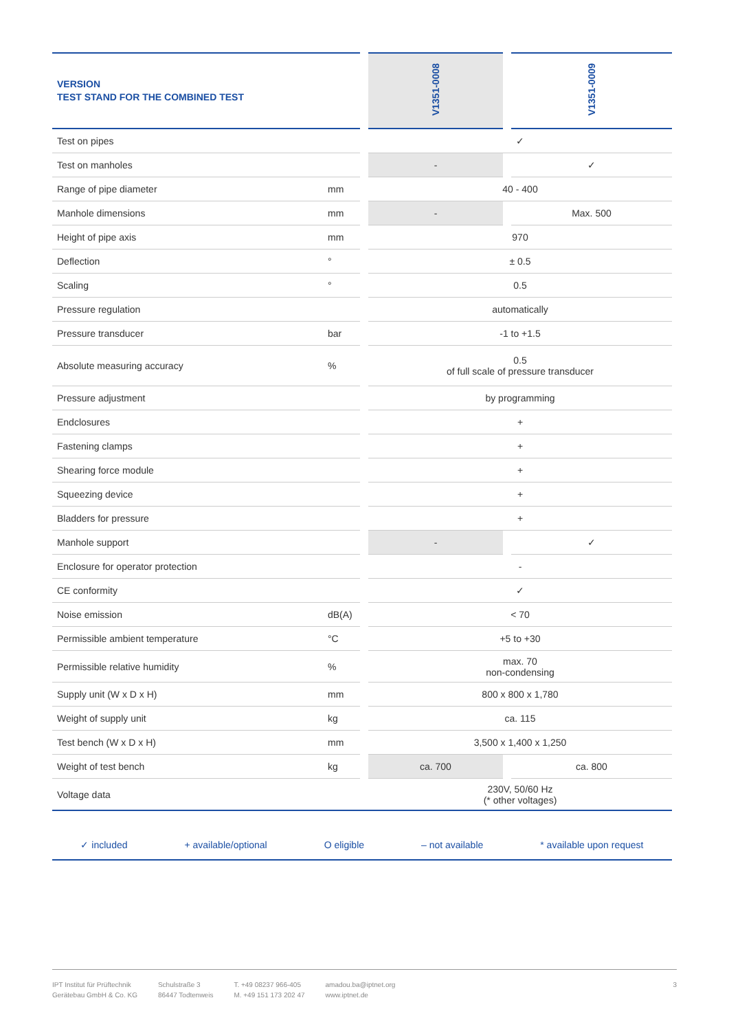| VERSION TEST STAND FOR THE COMBINED TEST | | | V1351-0008 | | V1351-0009 |
| --- | --- | --- | --- | --- | --- |
| Test on pipes | | | ✓ | | |
| Test on manholes | | | - | | ✓ |
| Range of pipe diameter | mm | | 40 - 400 | | |
| Manhole dimensions | mm | | - | | Max. 500 |
| Height of pipe axis | mm | | 970 | | |
| Deflection | ° | | ± 0.5 | | |
| Scaling | ° | | 0.5 | | |
| Pressure regulation | | | automatically | | |
| Pressure transducer | bar | | -1 to +1.5 | | |
| Absolute measuring accuracy | % | | 0.5 of full scale of pressure transducer | | |
| Pressure adjustment | | | by programming | | |
| Endclosures | | | + | | |
| Fastening clamps | | | + | | |
| Shearing force module | | | + | | |
| Squeezing device | | | + | | |
| Bladders for pressure | | | + | | |
| Manhole support | | | - | | ✓ |
| Enclosure for operator protection | | | - | | |
| CE conformity | | | ✓ | | |
| Noise emission | dB(A) | | < 70 | | |
| Permissible ambient temperature | °C | | +5 to +30 | | |
| Permissible relative humidity | % | | max. 70 non-condensing | | |
| Supply unit (W x D x H) | mm | | 800 x 800 x 1,780 | | |
| Weight of supply unit | kg | | ca. 115 | | |
| Test bench (W x D x H) | mm | | 3,500 x 1,400 x 1,250 | | |
| Weight of test bench | kg | | ca. 700 | | ca. 800 |
| Voltage data | | | 230V, 50/60 Hz (* other voltages) | | |
✓ included + available/optional O eligible – not available * available upon request
IPT Institut für Prüftechnik
Gerätebau GmbH & Co. KG
Schulstraße 3
86447 Todtenweis
T. +49 08237 966-405
M. +49 151 173 202 47
amadou.ba@iptnet.org
www.iptnet.de
3